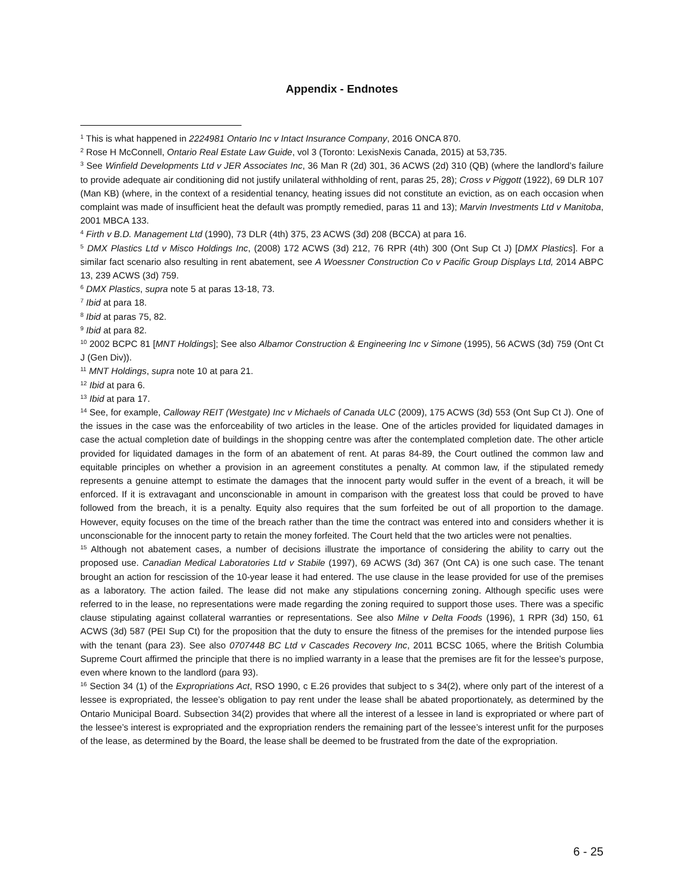Appendix - Endnotes
<sup>1</sup> This is what happened in 2224981 Ontario Inc v Intact Insurance Company, 2016 ONCA 870.
<sup>2</sup> Rose H McConnell, Ontario Real Estate Law Guide, vol 3 (Toronto: LexisNexis Canada, 2015) at 53,735.
<sup>3</sup> See Winfield Developments Ltd v JER Associates Inc, 36 Man R (2d) 301, 36 ACWS (2d) 310 (QB) (where the landlord’s failure to provide adequate air conditioning did not justify unilateral withholding of rent, paras 25, 28); Cross v Piggott (1922), 69 DLR 107 (Man KB) (where, in the context of a residential tenancy, heating issues did not constitute an eviction, as on each occasion when complaint was made of insufficient heat the default was promptly remedied, paras 11 and 13); Marvin Investments Ltd v Manitoba, 2001 MBCA 133.
<sup>4</sup> Firth v B.D. Management Ltd (1990), 73 DLR (4th) 375, 23 ACWS (3d) 208 (BCCA) at para 16.
<sup>5</sup> DMX Plastics Ltd v Misco Holdings Inc, (2008) 172 ACWS (3d) 212, 76 RPR (4th) 300 (Ont Sup Ct J) [DMX Plastics]. For a similar fact scenario also resulting in rent abatement, see A Woessner Construction Co v Pacific Group Displays Ltd, 2014 ABPC 13, 239 ACWS (3d) 759.
<sup>6</sup> DMX Plastics, supra note 5 at paras 13-18, 73.
<sup>7</sup> Ibid at para 18.
<sup>8</sup> Ibid at paras 75, 82.
<sup>9</sup> Ibid at para 82.
<sup>10</sup> 2002 BCPC 81 [MNT Holdings]; See also Albamor Construction & Engineering Inc v Simone (1995), 56 ACWS (3d) 759 (Ont Ct J (Gen Div)).
<sup>11</sup> MNT Holdings, supra note 10 at para 21.
<sup>12</sup> Ibid at para 6.
<sup>13</sup> Ibid at para 17.
<sup>14</sup> See, for example, Calloway REIT (Westgate) Inc v Michaels of Canada ULC (2009), 175 ACWS (3d) 553 (Ont Sup Ct J). One of the issues in the case was the enforceability of two articles in the lease. One of the articles provided for liquidated damages in case the actual completion date of buildings in the shopping centre was after the contemplated completion date. The other article provided for liquidated damages in the form of an abatement of rent. At paras 84-89, the Court outlined the common law and equitable principles on whether a provision in an agreement constitutes a penalty. At common law, if the stipulated remedy represents a genuine attempt to estimate the damages that the innocent party would suffer in the event of a breach, it will be enforced. If it is extravagant and unconscionable in amount in comparison with the greatest loss that could be proved to have followed from the breach, it is a penalty. Equity also requires that the sum forfeited be out of all proportion to the damage. However, equity focuses on the time of the breach rather than the time the contract was entered into and considers whether it is unconscionable for the innocent party to retain the money forfeited. The Court held that the two articles were not penalties.
<sup>15</sup> Although not abatement cases, a number of decisions illustrate the importance of considering the ability to carry out the proposed use. Canadian Medical Laboratories Ltd v Stabile (1997), 69 ACWS (3d) 367 (Ont CA) is one such case. The tenant brought an action for rescission of the 10-year lease it had entered. The use clause in the lease provided for use of the premises as a laboratory. The action failed. The lease did not make any stipulations concerning zoning. Although specific uses were referred to in the lease, no representations were made regarding the zoning required to support those uses. There was a specific clause stipulating against collateral warranties or representations. See also Milne v Delta Foods (1996), 1 RPR (3d) 150, 61 ACWS (3d) 587 (PEI Sup Ct) for the proposition that the duty to ensure the fitness of the premises for the intended purpose lies with the tenant (para 23). See also 0707448 BC Ltd v Cascades Recovery Inc, 2011 BCSC 1065, where the British Columbia Supreme Court affirmed the principle that there is no implied warranty in a lease that the premises are fit for the lessee’s purpose, even where known to the landlord (para 93).
<sup>16</sup> Section 34 (1) of the Expropriations Act, RSO 1990, c E.26 provides that subject to s 34(2), where only part of the interest of a lessee is expropriated, the lessee’s obligation to pay rent under the lease shall be abated proportionately, as determined by the Ontario Municipal Board. Subsection 34(2) provides that where all the interest of a lessee in land is expropriated or where part of the lessee’s interest is expropriated and the expropriation renders the remaining part of the lessee’s interest unfit for the purposes of the lease, as determined by the Board, the lease shall be deemed to be frustrated from the date of the expropriation.
6 - 25